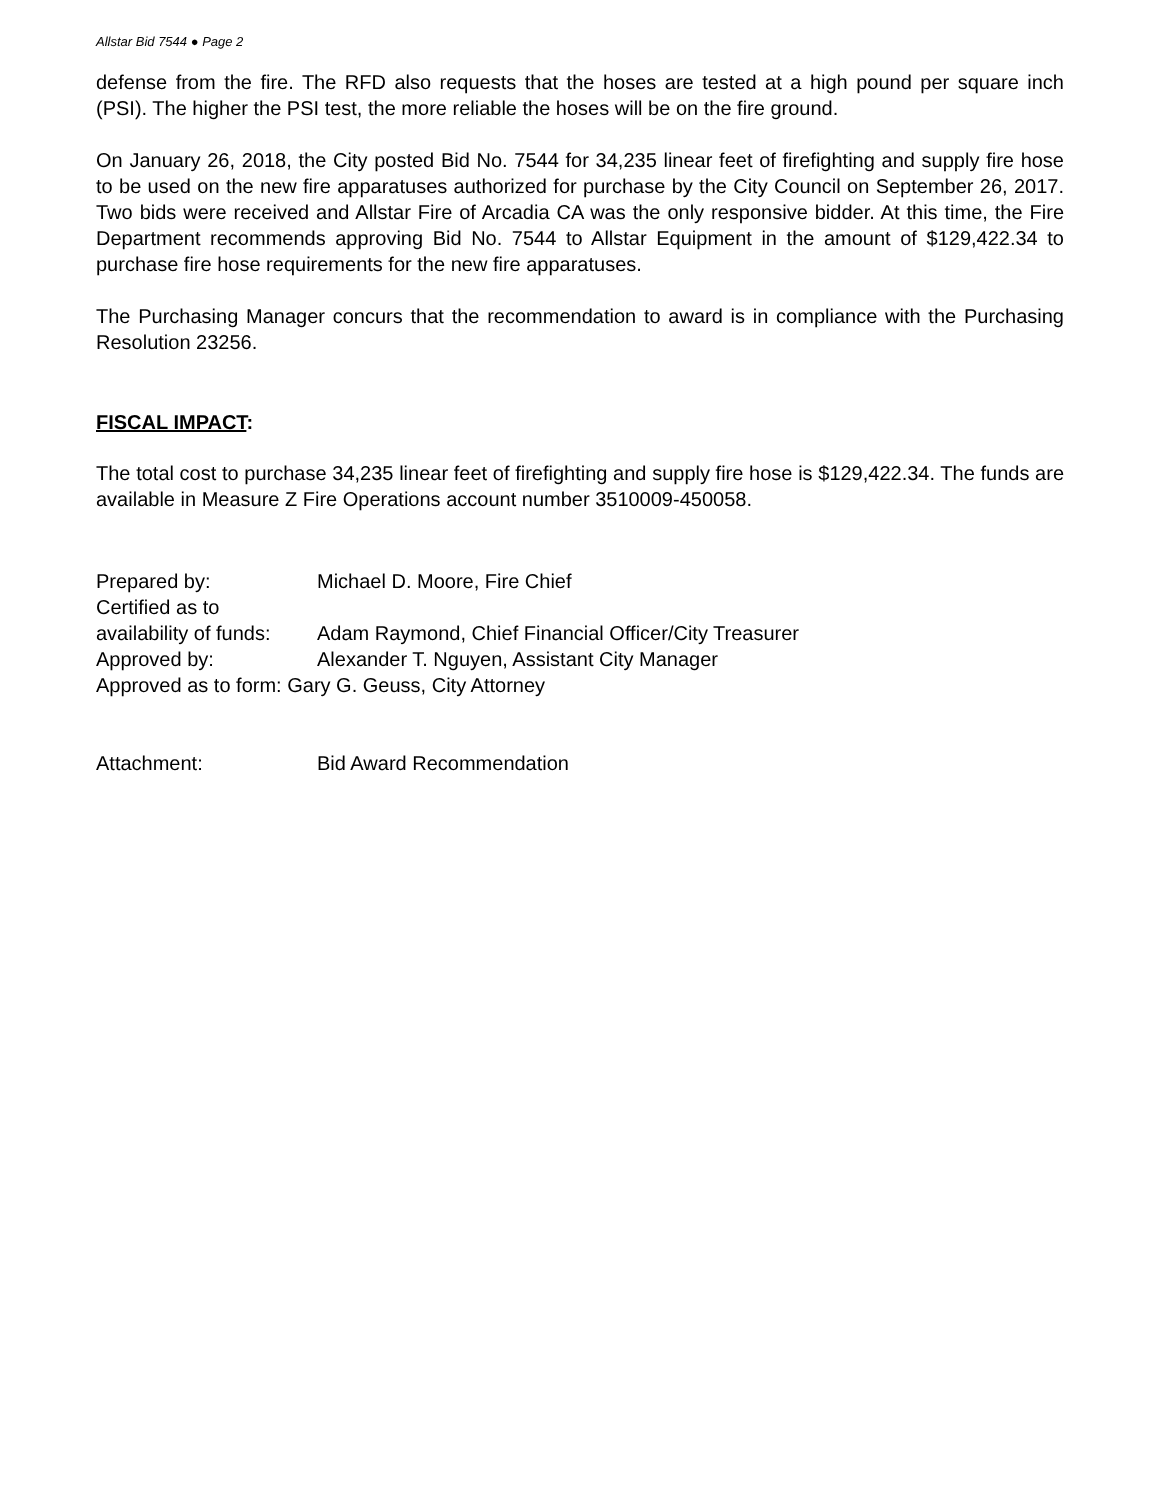Allstar Bid 7544 ● Page 2
defense from the fire. The RFD also requests that the hoses are tested at a high pound per square inch (PSI). The higher the PSI test, the more reliable the hoses will be on the fire ground.
On January 26, 2018, the City posted Bid No. 7544 for 34,235 linear feet of firefighting and supply fire hose to be used on the new fire apparatuses authorized for purchase by the City Council on September 26, 2017. Two bids were received and Allstar Fire of Arcadia CA was the only responsive bidder. At this time, the Fire Department recommends approving Bid No. 7544 to Allstar Equipment in the amount of $129,422.34 to purchase fire hose requirements for the new fire apparatuses.
The Purchasing Manager concurs that the recommendation to award is in compliance with the Purchasing Resolution 23256.
FISCAL IMPACT:
The total cost to purchase 34,235 linear feet of firefighting and supply fire hose is $129,422.34. The funds are available in Measure Z Fire Operations account number 3510009-450058.
| Prepared by: | Michael D. Moore, Fire Chief |
| Certified as to | |
| availability of funds: | Adam Raymond, Chief Financial Officer/City Treasurer |
| Approved by: | Alexander T. Nguyen, Assistant City Manager |
| Approved as to form: Gary G. Geuss, City Attorney | |
| Attachment: | Bid Award Recommendation |